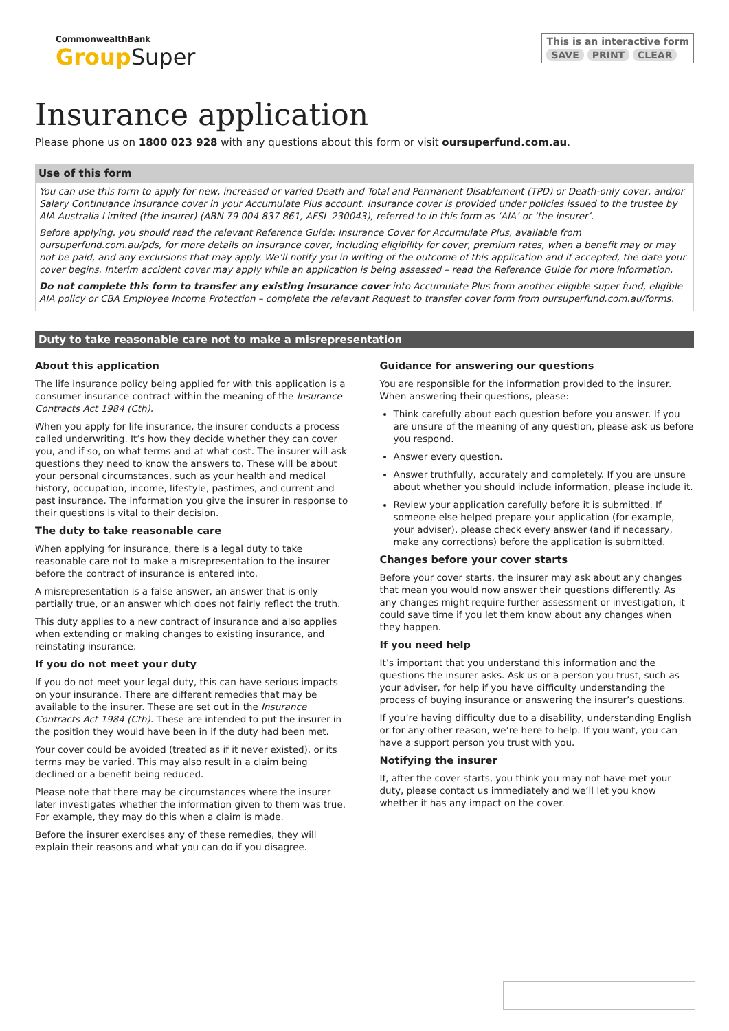CommonwealthBank
Group Super
This is an interactive form
SAVE PRINT CLEAR
Insurance application
Please phone us on 1800 023 928 with any questions about this form or visit oursuperfund.com.au.
Use of this form
You can use this form to apply for new, increased or varied Death and Total and Permanent Disablement (TPD) or Death-only cover, and/or Salary Continuance insurance cover in your Accumulate Plus account. Insurance cover is provided under policies issued to the trustee by AIA Australia Limited (the insurer) (ABN 79 004 837 861, AFSL 230043), referred to in this form as ‘AIA’ or ‘the insurer’.
Before applying, you should read the relevant Reference Guide: Insurance Cover for Accumulate Plus, available from oursuperfund.com.au/pds, for more details on insurance cover, including eligibility for cover, premium rates, when a benefit may or may not be paid, and any exclusions that may apply. We’ll notify you in writing of the outcome of this application and if accepted, the date your cover begins. Interim accident cover may apply while an application is being assessed – read the Reference Guide for more information.
Do not complete this form to transfer any existing insurance cover into Accumulate Plus from another eligible super fund, eligible AIA policy or CBA Employee Income Protection – complete the relevant Request to transfer cover form from oursuperfund.com.au/forms.
Duty to take reasonable care not to make a misrepresentation
About this application
The life insurance policy being applied for with this application is a consumer insurance contract within the meaning of the Insurance Contracts Act 1984 (Cth).
When you apply for life insurance, the insurer conducts a process called underwriting. It’s how they decide whether they can cover you, and if so, on what terms and at what cost. The insurer will ask questions they need to know the answers to. These will be about your personal circumstances, such as your health and medical history, occupation, income, lifestyle, pastimes, and current and past insurance. The information you give the insurer in response to their questions is vital to their decision.
The duty to take reasonable care
When applying for insurance, there is a legal duty to take reasonable care not to make a misrepresentation to the insurer before the contract of insurance is entered into.
A misrepresentation is a false answer, an answer that is only partially true, or an answer which does not fairly reflect the truth.
This duty applies to a new contract of insurance and also applies when extending or making changes to existing insurance, and reinstating insurance.
If you do not meet your duty
If you do not meet your legal duty, this can have serious impacts on your insurance. There are different remedies that may be available to the insurer. These are set out in the Insurance Contracts Act 1984 (Cth). These are intended to put the insurer in the position they would have been in if the duty had been met.
Your cover could be avoided (treated as if it never existed), or its terms may be varied. This may also result in a claim being declined or a benefit being reduced.
Please note that there may be circumstances where the insurer later investigates whether the information given to them was true. For example, they may do this when a claim is made.
Before the insurer exercises any of these remedies, they will explain their reasons and what you can do if you disagree.
Guidance for answering our questions
You are responsible for the information provided to the insurer. When answering their questions, please:
Think carefully about each question before you answer. If you are unsure of the meaning of any question, please ask us before you respond.
Answer every question.
Answer truthfully, accurately and completely. If you are unsure about whether you should include information, please include it.
Review your application carefully before it is submitted. If someone else helped prepare your application (for example, your adviser), please check every answer (and if necessary, make any corrections) before the application is submitted.
Changes before your cover starts
Before your cover starts, the insurer may ask about any changes that mean you would now answer their questions differently. As any changes might require further assessment or investigation, it could save time if you let them know about any changes when they happen.
If you need help
It’s important that you understand this information and the questions the insurer asks. Ask us or a person you trust, such as your adviser, for help if you have difficulty understanding the process of buying insurance or answering the insurer’s questions.
If you’re having difficulty due to a disability, understanding English or for any other reason, we’re here to help. If you want, you can have a support person you trust with you.
Notifying the insurer
If, after the cover starts, you think you may not have met your duty, please contact us immediately and we’ll let you know whether it has any impact on the cover.